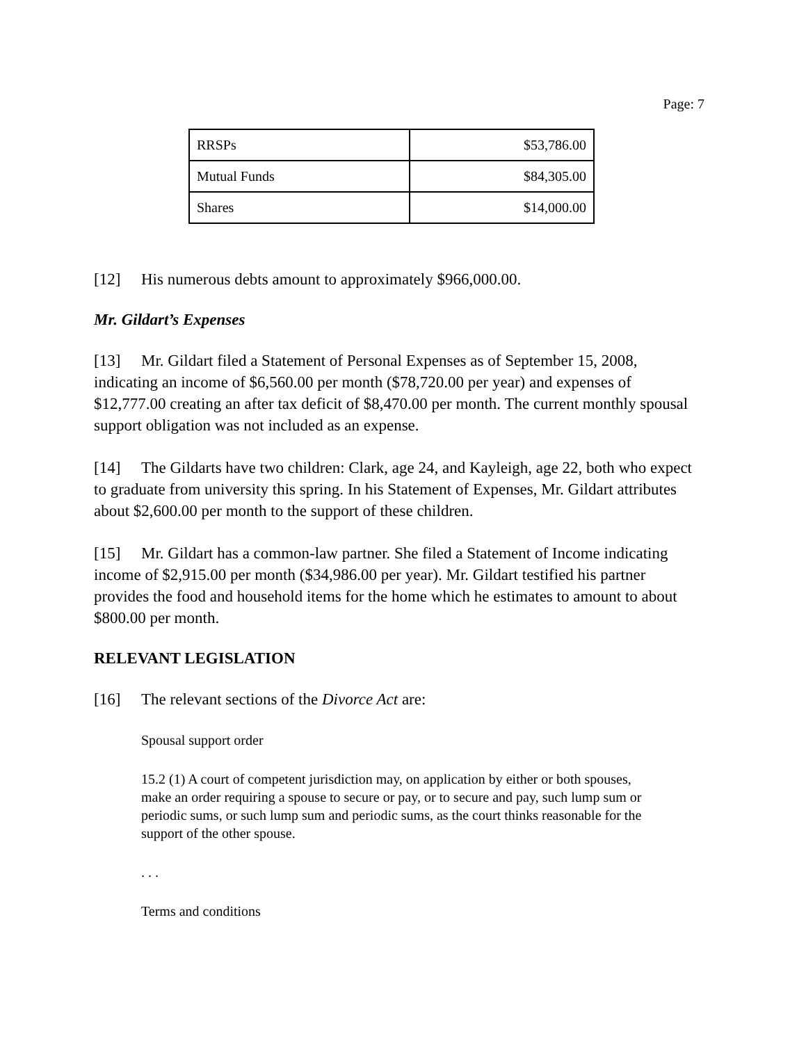Page: 7
| RRSPs | $53,786.00 |
| Mutual Funds | $84,305.00 |
| Shares | $14,000.00 |
[12] His numerous debts amount to approximately $966,000.00.
Mr. Gildart’s Expenses
[13] Mr. Gildart filed a Statement of Personal Expenses as of September 15, 2008, indicating an income of $6,560.00 per month ($78,720.00 per year) and expenses of $12,777.00 creating an after tax deficit of $8,470.00 per month. The current monthly spousal support obligation was not included as an expense.
[14] The Gildarts have two children: Clark, age 24, and Kayleigh, age 22, both who expect to graduate from university this spring. In his Statement of Expenses, Mr. Gildart attributes about $2,600.00 per month to the support of these children.
[15] Mr. Gildart has a common-law partner. She filed a Statement of Income indicating income of $2,915.00 per month ($34,986.00 per year). Mr. Gildart testified his partner provides the food and household items for the home which he estimates to amount to about $800.00 per month.
RELEVANT LEGISLATION
[16] The relevant sections of the Divorce Act are:
Spousal support order
15.2 (1) A court of competent jurisdiction may, on application by either or both spouses, make an order requiring a spouse to secure or pay, or to secure and pay, such lump sum or periodic sums, or such lump sum and periodic sums, as the court thinks reasonable for the support of the other spouse.
. . .
Terms and conditions